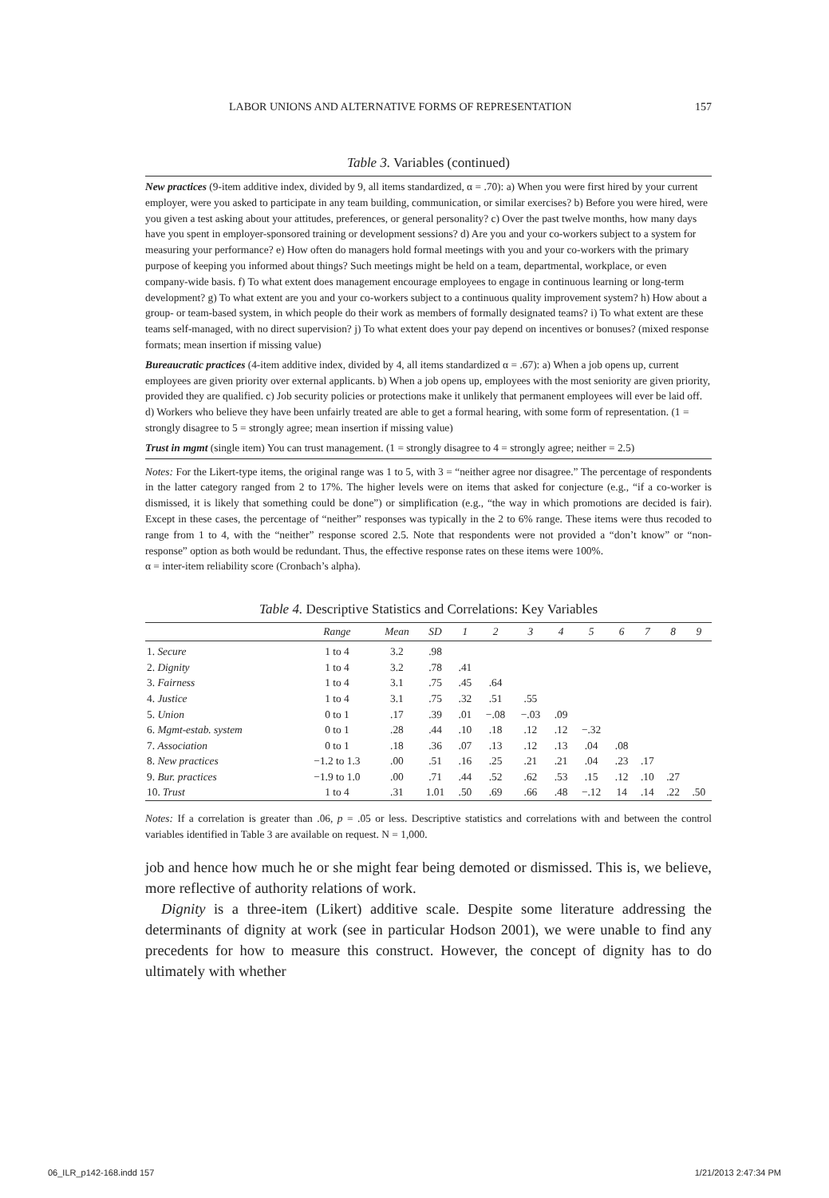LABOR UNIONS AND ALTERNATIVE FORMS OF REPRESENTATION 157
Table 3. Variables (continued)
New practices (9-item additive index, divided by 9, all items standardized, α = .70): a) When you were first hired by your current employer, were you asked to participate in any team building, communication, or similar exercises? b) Before you were hired, were you given a test asking about your attitudes, preferences, or general personality? c) Over the past twelve months, how many days have you spent in employer-sponsored training or development sessions? d) Are you and your co-workers subject to a system for measuring your performance? e) How often do managers hold formal meetings with you and your co-workers with the primary purpose of keeping you informed about things? Such meetings might be held on a team, departmental, workplace, or even company-wide basis. f) To what extent does management encourage employees to engage in continuous learning or long-term development? g) To what extent are you and your co-workers subject to a continuous quality improvement system? h) How about a group- or team-based system, in which people do their work as members of formally designated teams? i) To what extent are these teams self-managed, with no direct supervision? j) To what extent does your pay depend on incentives or bonuses? (mixed response formats; mean insertion if missing value)
Bureaucratic practices (4-item additive index, divided by 4, all items standardized α = .67): a) When a job opens up, current employees are given priority over external applicants. b) When a job opens up, employees with the most seniority are given priority, provided they are qualified. c) Job security policies or protections make it unlikely that permanent employees will ever be laid off. d) Workers who believe they have been unfairly treated are able to get a formal hearing, with some form of representation. (1 = strongly disagree to 5 = strongly agree; mean insertion if missing value)
Trust in mgmt (single item) You can trust management. (1 = strongly disagree to 4 = strongly agree; neither = 2.5)
Notes: For the Likert-type items, the original range was 1 to 5, with 3 = “neither agree nor disagree.” The percentage of respondents in the latter category ranged from 2 to 17%. The higher levels were on items that asked for conjecture (e.g., “if a co-worker is dismissed, it is likely that something could be done”) or simplification (e.g., “the way in which promotions are decided is fair). Except in these cases, the percentage of “neither” responses was typically in the 2 to 6% range. These items were thus recoded to range from 1 to 4, with the “neither” response scored 2.5. Note that respondents were not provided a “don’t know” or “non-response” option as both would be redundant. Thus, the effective response rates on these items were 100%.
α = inter-item reliability score (Cronbach’s alpha).
Table 4. Descriptive Statistics and Correlations: Key Variables
| | Range | Mean | SD | 1 | 2 | 3 | 4 | 5 | 6 | 7 | 8 | 9 |
| --- | --- | --- | --- | --- | --- | --- | --- | --- | --- | --- | --- | --- |
| 1. Secure | 1 to 4 | 3.2 | .98 | | | | | | | | | |
| 2. Dignity | 1 to 4 | 3.2 | .78 | .41 | | | | | | | | |
| 3. Fairness | 1 to 4 | 3.1 | .75 | .45 | .64 | | | | | | | |
| 4. Justice | 1 to 4 | 3.1 | .75 | .32 | .51 | .55 | | | | | | |
| 5. Union | 0 to 1 | .17 | .39 | .01 | −.08 | −.03 | .09 | | | | | |
| 6. Mgmt-estab. system | 0 to 1 | .28 | .44 | .10 | .18 | .12 | .12 | −.32 | | | | |
| 7. Association | 0 to 1 | .18 | .36 | .07 | .13 | .12 | .13 | .04 | .08 | | | |
| 8. New practices | −1.2 to 1.3 | .00 | .51 | .16 | .25 | .21 | .21 | .04 | .23 | .17 | | |
| 9. Bur. practices | −1.9 to 1.0 | .00 | .71 | .44 | .52 | .62 | .53 | .15 | .12 | .10 | .27 | |
| 10. Trust | 1 to 4 | .31 | 1.01 | .50 | .69 | .66 | .48 | −.12 | 14 | .14 | .22 | .50 |
Notes: If a correlation is greater than .06, p = .05 or less. Descriptive statistics and correlations with and between the control variables identified in Table 3 are available on request. N = 1,000.
job and hence how much he or she might fear being demoted or dismissed. This is, we believe, more reflective of authority relations of work.
Dignity is a three-item (Likert) additive scale. Despite some literature addressing the determinants of dignity at work (see in particular Hodson 2001), we were unable to find any precedents for how to measure this construct. However, the concept of dignity has to do ultimately with whether
06_ILR_p142-168.indd 157 1/21/2013 2:47:34 PM